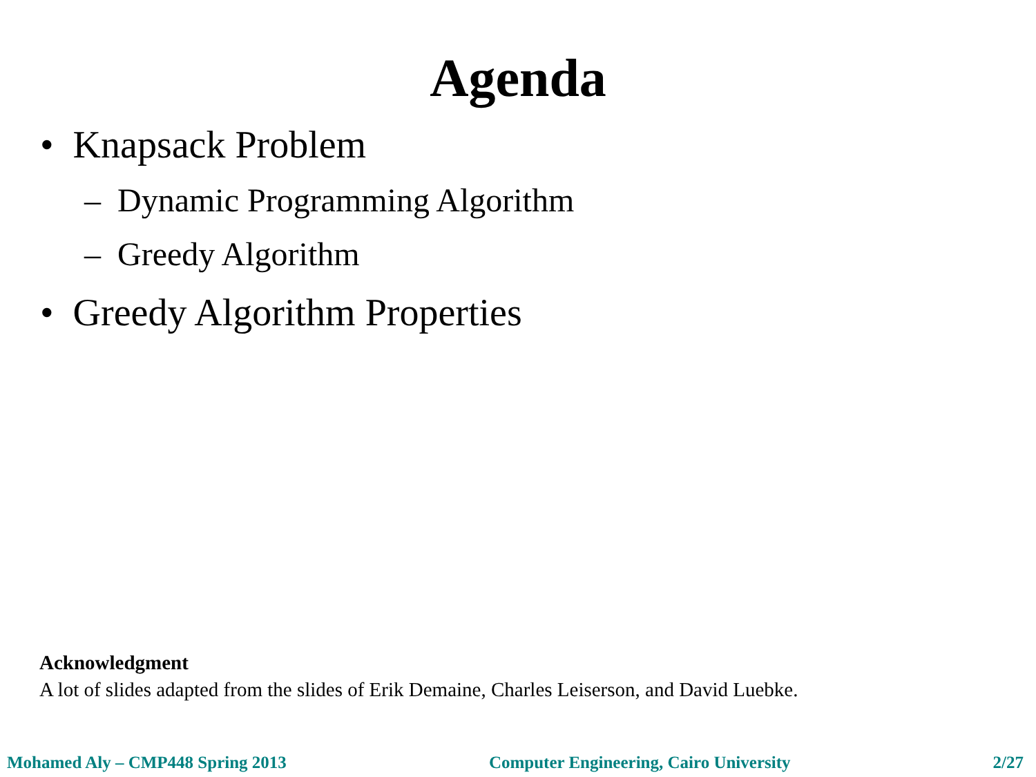Agenda
• Knapsack Problem
– Dynamic Programming Algorithm
– Greedy Algorithm
• Greedy Algorithm Properties
Acknowledgment
A lot of slides adapted from the slides of Erik Demaine, Charles Leiserson, and David Luebke.
Mohamed Aly – CMP448 Spring 2013 Computer Engineering, Cairo University 2/27